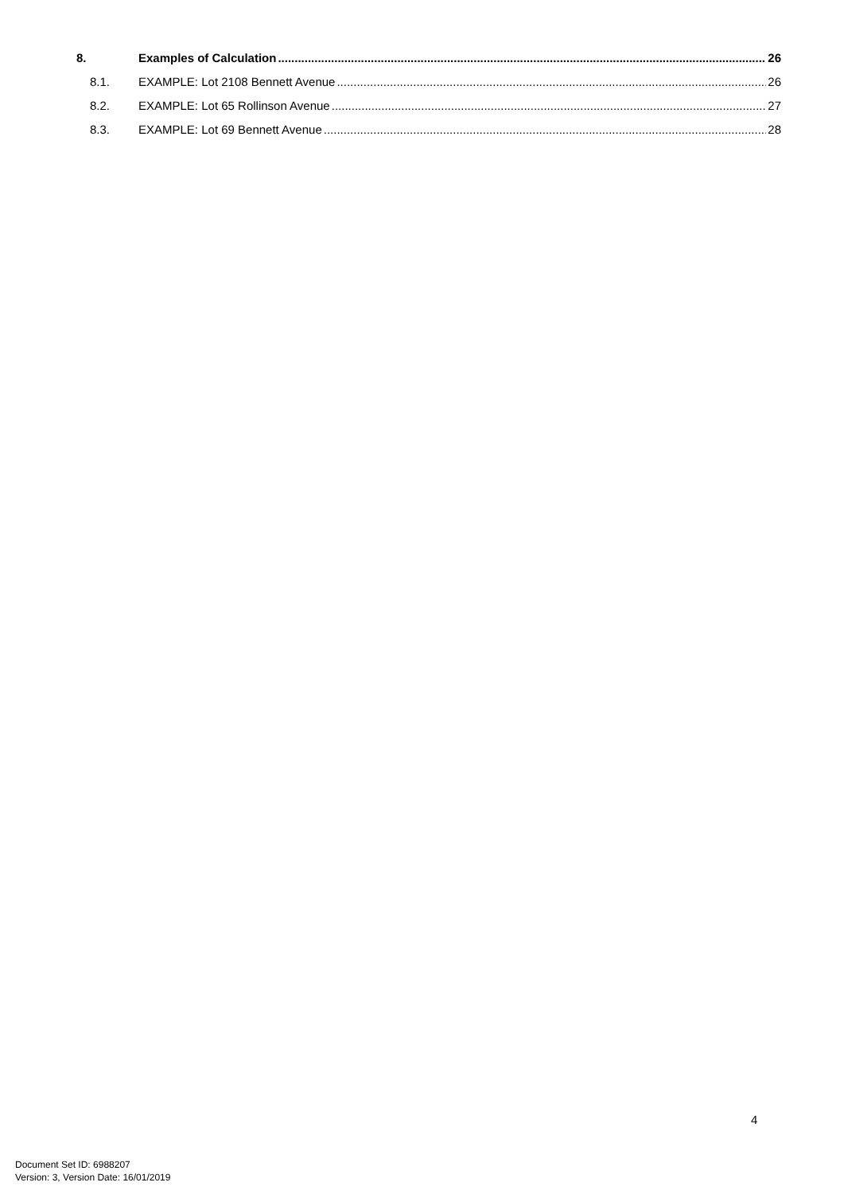8. Examples of Calculation 26
8.1. EXAMPLE: Lot 2108 Bennett Avenue 26
8.2. EXAMPLE: Lot 65 Rollinson Avenue 27
8.3. EXAMPLE: Lot 69 Bennett Avenue 28
4
Document Set ID: 6988207
Version: 3, Version Date: 16/01/2019